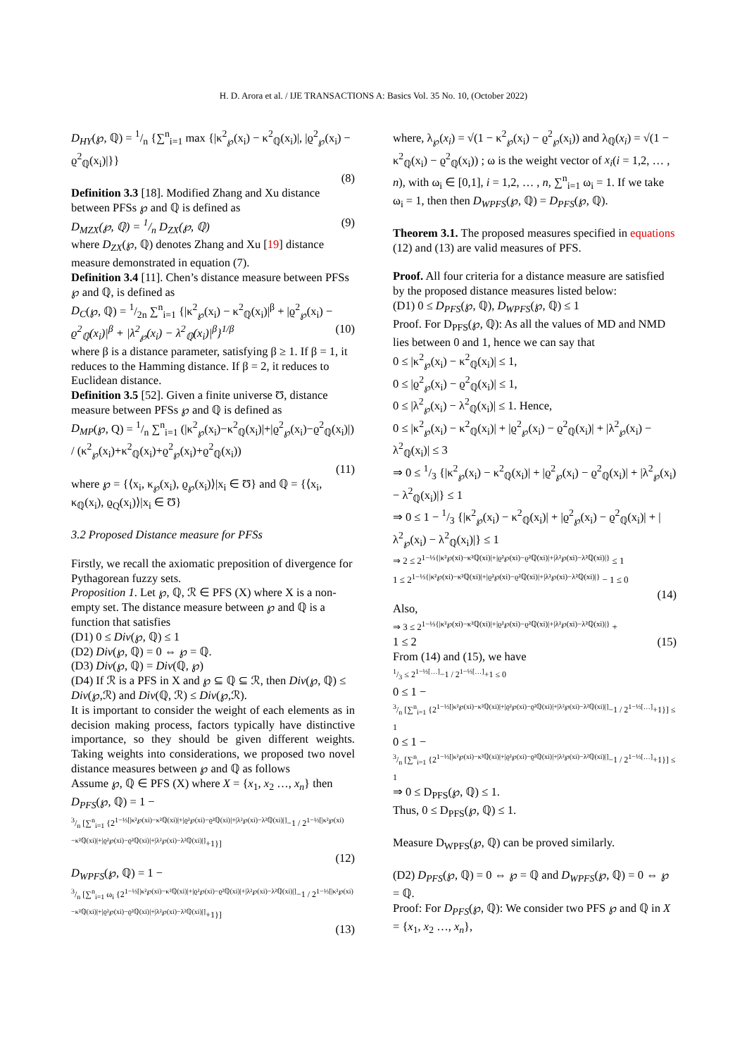H. D. Arora et al. / IJE TRANSACTIONS A: Basics Vol. 35 No. 10, (October 2022)
D<sub>HY</sub>(℘, ℚ) = 1/n {∑<sup>n</sup><sub>i=1</sub> max {|κ<sup>2</sup><sub>℘</sub>(x<sub>i</sub>) − κ<sup>2</sup><sub>ℚ</sub>(x<sub>i</sub>)|, |ϱ<sup>2</sup><sub>℘</sub>(x<sub>i</sub>) − ϱ<sup>2</sup><sub>ℚ</sub>(x<sub>i</sub>)|}}
(8)
Definition 3.3 [18]. Modified Zhang and Xu distance between PFSs ℘ and ℚ is defined as
D<sub>MZX</sub>(℘, ℚ) = 1/n D<sub>ZX</sub>(℘, ℚ) (9)
where D<sub>ZX</sub>(℘, ℚ) denotes Zhang and Xu [19] distance measure demonstrated in equation (7).
Definition 3.4 [11]. Chen’s distance measure between PFSs ℘ and ℚ, is defined as
D<sub>C</sub>(℘, ℚ) = 1/2n ∑<sup>n</sup><sub>i=1</sub> {|κ<sup>2</sup><sub>℘</sub>(x<sub>i</sub>) − κ<sup>2</sup><sub>ℚ</sub>(x<sub>i</sub>)|<sup>β</sup> + |ϱ<sup>2</sup><sub>℘</sub>(x<sub>i</sub>) −
ϱ<sup>2</sup><sub>ℚ</sub>(x<sub>i</sub>)|<sup>β</sup> + |λ<sup>2</sup><sub>℘</sub>(x<sub>i</sub>) − λ<sup>2</sup><sub>ℚ</sub>(x<sub>i</sub>)|<sup>β</sup>}<sup>1/β</sup> (10)
where β is a distance parameter, satisfying β ≥ 1. If β = 1, it reduces to the Hamming distance. If β = 2, it reduces to Euclidean distance.
Definition 3.5 [52]. Given a finite universe Ʊ, distance measure between PFSs ℘ and ℚ is defined as
D<sub>MP</sub>(℘, Q) = 1/n ∑<sup>n</sup><sub>i=1</sub> (|κ<sup>2</sup><sub>℘</sub>(x<sub>i</sub>)−κ<sup>2</sup><sub>ℚ</sub>(x<sub>i</sub>)|+|ϱ<sup>2</sup><sub>℘</sub>(x<sub>i</sub>)−ϱ<sup>2</sup><sub>ℚ</sub>(x<sub>i</sub>)|) / (κ<sup>2</sup><sub>℘</sub>(x<sub>i</sub>)+κ<sup>2</sup><sub>ℚ</sub>(x<sub>i</sub>)+ϱ<sup>2</sup><sub>℘</sub>(x<sub>i</sub>)+ϱ<sup>2</sup><sub>ℚ</sub>(x<sub>i</sub>))
(11)
where ℘ = {⟨x<sub>i</sub>, κ<sub>℘</sub>(x<sub>i</sub>), ϱ<sub>℘</sub>(x<sub>i</sub>)⟩|x<sub>i</sub> ∈ Ʊ} and ℚ = {⟨x<sub>i</sub>, κ<sub>ℚ</sub>(x<sub>i</sub>), ϱ<sub>Q</sub>(x<sub>i</sub>)⟩|x<sub>i</sub> ∈ Ʊ}
3.2 Proposed Distance measure for PFSs
Firstly, we recall the axiomatic preposition of divergence for Pythagorean fuzzy sets.
Proposition 1. Let ℘, ℚ, ℛ ∈ PFS (X) where X is a non-empty set. The distance measure between ℘ and ℚ is a function that satisfies
(D1) 0 ≤ Div(℘, ℚ) ≤ 1
(D2) Div(℘, ℚ) = 0 ⇔ ℘ = ℚ.
(D3) Div(℘, ℚ) = Div(ℚ, ℘)
(D4) If ℛ is a PFS in X and ℘ ⊆ ℚ ⊆ ℛ, then Div(℘, ℚ) ≤ Div(℘,ℛ) and Div(ℚ, ℛ) ≤ Div(℘,ℛ).
It is important to consider the weight of each elements as in decision making process, factors typically have distinctive importance, so they should be given different weights. Taking weights into considerations, we proposed two novel distance measures between ℘ and ℚ as follows
Assume ℘, ℚ ∈ PFS (X) where X = {x<sub>1</sub>, x<sub>2</sub> …, x<sub>n</sub>} then
D<sub>PFS</sub>(℘, ℚ) = 1 −
3/n [∑<sup>n</sup><sub>i=1</sub> {2<sup>1−⅓[|κ²℘(xi)−κ²ℚ(xi)|+|ϱ²℘(xi)−ϱ²ℚ(xi)|+|λ²℘(xi)−λ²ℚ(xi)|]</sup>−1 / 2<sup>1−⅓[|κ²℘(xi)−κ²ℚ(xi)|+|ϱ²℘(xi)−ϱ²ℚ(xi)|+|λ²℘(xi)−λ²ℚ(xi)|]</sup>+1}]
(12)
D<sub>WPFS</sub>(℘, ℚ) = 1 −
3/n [∑<sup>n</sup><sub>i=1</sub> ω<sub>i</sub> {2<sup>1−⅓[|κ²℘(xi)−κ²ℚ(xi)|+|ϱ²℘(xi)−ϱ²ℚ(xi)|+|λ²℘(xi)−λ²ℚ(xi)|]</sup>−1 / 2<sup>1−⅓[|κ²℘(xi)−κ²ℚ(xi)|+|ϱ²℘(xi)−ϱ²ℚ(xi)|+|λ²℘(xi)−λ²ℚ(xi)|]</sup>+1}]
(13)
where, λ<sub>℘</sub>(x<sub>i</sub>) = √(1 − κ<sup>2</sup><sub>℘</sub>(x<sub>i</sub>) − ϱ<sup>2</sup><sub>℘</sub>(x<sub>i</sub>)) and λ<sub>ℚ</sub>(x<sub>i</sub>) = √(1 − κ<sup>2</sup><sub>ℚ</sub>(x<sub>i</sub>) − ϱ<sup>2</sup><sub>ℚ</sub>(x<sub>i</sub>)) ; ω is the weight vector of x<sub>i</sub>(i = 1,2, … , n), with ω<sub>i</sub> ∈ [0,1], i = 1,2, … , n, ∑<sup>n</sup><sub>i=1</sub> ω<sub>i</sub> = 1. If we take ω<sub>i</sub> = 1, then then D<sub>WPFS</sub>(℘, ℚ) = D<sub>PFS</sub>(℘, ℚ).
Theorem 3.1. The proposed measures specified in equations (12) and (13) are valid measures of PFS.
Proof. All four criteria for a distance measure are satisfied by the proposed distance measures listed below:
(D1) 0 ≤ D<sub>PFS</sub>(℘, ℚ), D<sub>WPFS</sub>(℘, ℚ) ≤ 1
Proof. For D<sub>PFS</sub>(℘, ℚ): As all the values of MD and NMD lies between 0 and 1, hence we can say that
0 ≤ |κ<sup>2</sup><sub>℘</sub>(x<sub>i</sub>) − κ<sup>2</sup><sub>ℚ</sub>(x<sub>i</sub>)| ≤ 1,
0 ≤ |ϱ<sup>2</sup><sub>℘</sub>(x<sub>i</sub>) − ϱ<sup>2</sup><sub>ℚ</sub>(x<sub>i</sub>)| ≤ 1,
0 ≤ |λ<sup>2</sup><sub>℘</sub>(x<sub>i</sub>) − λ<sup>2</sup><sub>ℚ</sub>(x<sub>i</sub>)| ≤ 1. Hence,
0 ≤ |κ<sup>2</sup><sub>℘</sub>(x<sub>i</sub>) − κ<sup>2</sup><sub>ℚ</sub>(x<sub>i</sub>)| + |ϱ<sup>2</sup><sub>℘</sub>(x<sub>i</sub>) − ϱ<sup>2</sup><sub>ℚ</sub>(x<sub>i</sub>)| + |λ<sup>2</sup><sub>℘</sub>(x<sub>i</sub>) − λ<sup>2</sup><sub>ℚ</sub>(x<sub>i</sub>)| ≤ 3
⇒ 0 ≤ 1/3 {|κ<sup>2</sup><sub>℘</sub>(x<sub>i</sub>) − κ<sup>2</sup><sub>ℚ</sub>(x<sub>i</sub>)| + |ϱ<sup>2</sup><sub>℘</sub>(x<sub>i</sub>) − ϱ<sup>2</sup><sub>ℚ</sub>(x<sub>i</sub>)| + |λ<sup>2</sup><sub>℘</sub>(x<sub>i</sub>) − λ<sup>2</sup><sub>ℚ</sub>(x<sub>i</sub>)|} ≤ 1
⇒ 0 ≤ 1 − 1/3 {|κ<sup>2</sup><sub>℘</sub>(x<sub>i</sub>) − κ<sup>2</sup><sub>ℚ</sub>(x<sub>i</sub>)| + |ϱ<sup>2</sup><sub>℘</sub>(x<sub>i</sub>) − ϱ<sup>2</sup><sub>ℚ</sub>(x<sub>i</sub>)| + |λ<sup>2</sup><sub>℘</sub>(x<sub>i</sub>) − λ<sup>2</sup><sub>ℚ</sub>(x<sub>i</sub>)|} ≤ 1
⇒ 2 ≤ 2<sup>1−⅓{|κ²℘(xi)−κ²ℚ(xi)|+|ϱ²℘(xi)−ϱ²ℚ(xi)|+|λ²℘(xi)−λ²ℚ(xi)|}</sup> ≤ 1
1 ≤ 2<sup>1−⅓{|κ²℘(xi)−κ²ℚ(xi)|+|ϱ²℘(xi)−ϱ²ℚ(xi)|+|λ²℘(xi)−λ²ℚ(xi)|}</sup> − 1 ≤ 0
(14)
Also,
⇒ 3 ≤ 2<sup>1−⅓{|κ²℘(xi)−κ²ℚ(xi)|+|ϱ²℘(xi)−ϱ²ℚ(xi)|+|λ²℘(xi)−λ²ℚ(xi)|}</sup> +
1 ≤ 2 (15)
From (14) and (15), we have
1/3 ≤ 2<sup>1−⅓[…]</sup>−1 / 2<sup>1−⅓[…]</sup>+1 ≤ 0
0 ≤ 1 −
3/n [∑<sup>n</sup><sub>i=1</sub> {2<sup>1−⅓[|κ²℘(xi)−κ²ℚ(xi)|+|ϱ²℘(xi)−ϱ²ℚ(xi)|+|λ²℘(xi)−λ²ℚ(xi)|]</sup>−1 / 2<sup>1−⅓[…]</sup>+1}] ≤ 1
0 ≤ 1 −
3/n [∑<sup>n</sup><sub>i=1</sub> {2<sup>1−⅓[|κ²℘(xi)−κ²ℚ(xi)|+|ϱ²℘(xi)−ϱ²ℚ(xi)|+|λ²℘(xi)−λ²ℚ(xi)|]</sup>−1 / 2<sup>1−⅓[…]</sup>+1}] ≤ 1
⇒ 0 ≤ D<sub>PFS</sub>(℘, ℚ) ≤ 1.
Thus, 0 ≤ D<sub>PFS</sub>(℘, ℚ) ≤ 1.
Measure D<sub>WPFS</sub>(℘, ℚ) can be proved similarly.
(D2) D<sub>PFS</sub>(℘, ℚ) = 0 ⇔ ℘ = ℚ and D<sub>WPFS</sub>(℘, ℚ) = 0 ⇔ ℘ = ℚ.
Proof: For D<sub>PFS</sub>(℘, ℚ): We consider two PFS ℘ and ℚ in X = {x<sub>1</sub>, x<sub>2</sub> …, x<sub>n</sub>},